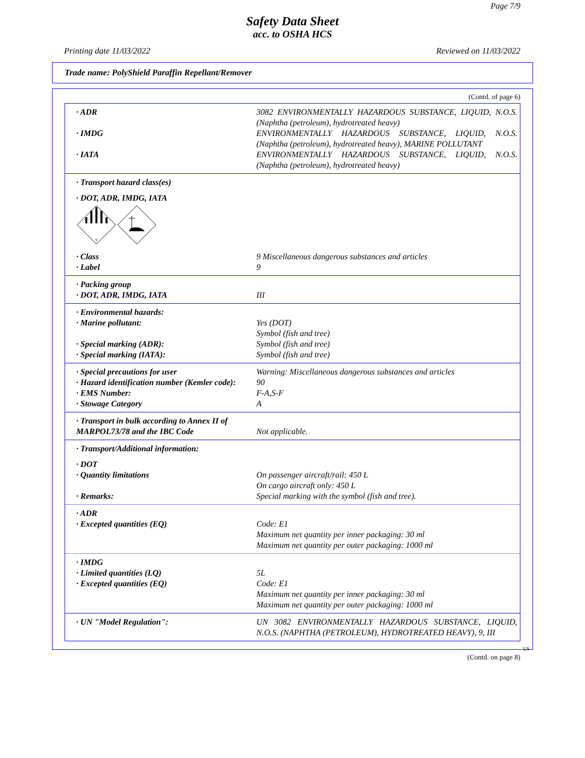Page 7/9
Safety Data Sheet
acc. to OSHA HCS
Printing date 11/03/2022 Reviewed on 11/03/2022
Trade name: PolyShield Paraffin Repellant/Remover
(Contd. of page 6)
· ADR 3082 ENVIRONMENTALLY HAZARDOUS SUBSTANCE, LIQUID, N.O.S. (Naphtha (petroleum), hydrotreated heavy)
· IMDG ENVIRONMENTALLY HAZARDOUS SUBSTANCE, LIQUID, N.O.S. (Naphtha (petroleum), hydrotreated heavy), MARINE POLLUTANT
· IATA ENVIRONMENTALLY HAZARDOUS SUBSTANCE, LIQUID, N.O.S. (Naphtha (petroleum), hydrotreated heavy)
· Transport hazard class(es)
· DOT, ADR, IMDG, IATA
9
· Class 9 Miscellaneous dangerous substances and articles
· Label 9
· Packing group
· DOT, ADR, IMDG, IATA III
· Environmental hazards:
· Marine pollutant: Yes (DOT)
Symbol (fish and tree)
· Special marking (ADR): Symbol (fish and tree)
· Special marking (IATA): Symbol (fish and tree)
· Special precautions for user Warning: Miscellaneous dangerous substances and articles
· Hazard identification number (Kemler code):
90
· EMS Number: F-A,S-F
· Stowage Category A
· Transport in bulk according to Annex II of MARPOL73/78 and the IBC Code
Not applicable.
· Transport/Additional information:
· DOT
· Quantity limitations On passenger aircraft/rail: 450 L
On cargo aircraft only: 450 L
· Remarks: Special marking with the symbol (fish and tree).
· ADR
· Excepted quantities (EQ) Code: E1
Maximum net quantity per inner packaging: 30 ml
Maximum net quantity per outer packaging: 1000 ml
· IMDG
· Limited quantities (LQ) 5L
· Excepted quantities (EQ) Code: E1
Maximum net quantity per inner packaging: 30 ml
Maximum net quantity per outer packaging: 1000 ml
· UN "Model Regulation": UN 3082 ENVIRONMENTALLY HAZARDOUS SUBSTANCE, LIQUID, N.O.S. (NAPHTHA (PETROLEUM), HYDROTREATED HEAVY), 9, III
US
(Contd. on page 8)